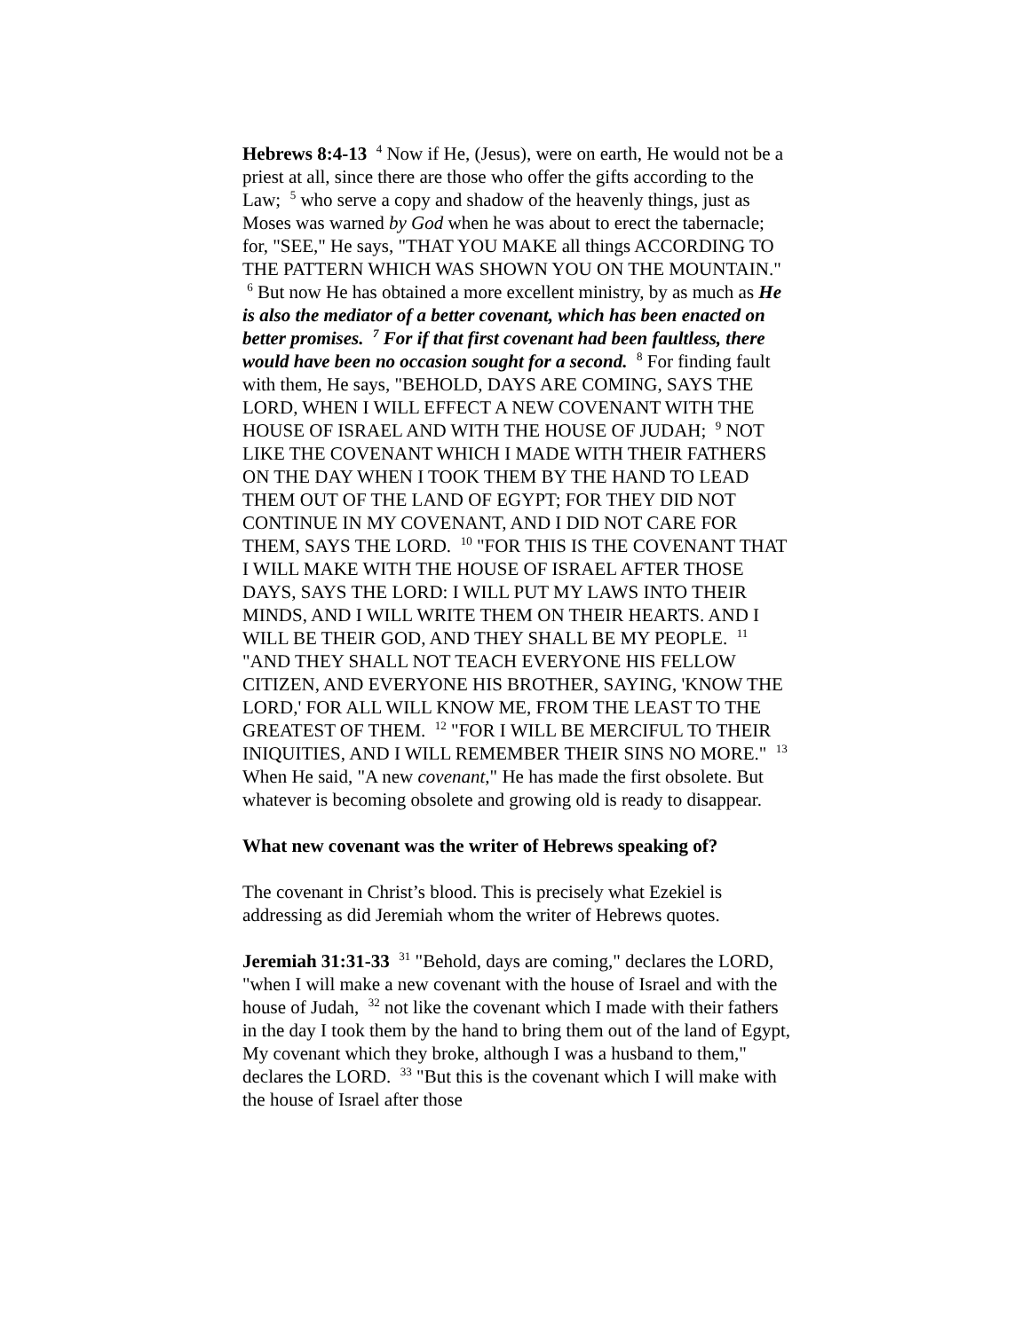Hebrews 8:4-13 <sup>4</sup> Now if He, (Jesus), were on earth, He would not be a priest at all, since there are those who offer the gifts according to the Law; <sup>5</sup> who serve a copy and shadow of the heavenly things, just as Moses was warned by God when he was about to erect the tabernacle; for, "SEE," He says, "THAT YOU MAKE all things ACCORDING TO THE PATTERN WHICH WAS SHOWN YOU ON THE MOUNTAIN." <sup>6</sup> But now He has obtained a more excellent ministry, by as much as He is also the mediator of a better covenant, which has been enacted on better promises. <sup>7</sup> For if that first covenant had been faultless, there would have been no occasion sought for a second. <sup>8</sup> For finding fault with them, He says, "BEHOLD, DAYS ARE COMING, SAYS THE LORD, WHEN I WILL EFFECT A NEW COVENANT WITH THE HOUSE OF ISRAEL AND WITH THE HOUSE OF JUDAH; <sup>9</sup> NOT LIKE THE COVENANT WHICH I MADE WITH THEIR FATHERS ON THE DAY WHEN I TOOK THEM BY THE HAND TO LEAD THEM OUT OF THE LAND OF EGYPT; FOR THEY DID NOT CONTINUE IN MY COVENANT, AND I DID NOT CARE FOR THEM, SAYS THE LORD. <sup>10</sup> "FOR THIS IS THE COVENANT THAT I WILL MAKE WITH THE HOUSE OF ISRAEL AFTER THOSE DAYS, SAYS THE LORD: I WILL PUT MY LAWS INTO THEIR MINDS, AND I WILL WRITE THEM ON THEIR HEARTS. AND I WILL BE THEIR GOD, AND THEY SHALL BE MY PEOPLE. <sup>11</sup> "AND THEY SHALL NOT TEACH EVERYONE HIS FELLOW CITIZEN, AND EVERYONE HIS BROTHER, SAYING, 'KNOW THE LORD,' FOR ALL WILL KNOW ME, FROM THE LEAST TO THE GREATEST OF THEM. <sup>12</sup> "FOR I WILL BE MERCIFUL TO THEIR INIQUITIES, AND I WILL REMEMBER THEIR SINS NO MORE." <sup>13</sup> When He said, "A new covenant," He has made the first obsolete. But whatever is becoming obsolete and growing old is ready to disappear.
What new covenant was the writer of Hebrews speaking of?
The covenant in Christ’s blood. This is precisely what Ezekiel is addressing as did Jeremiah whom the writer of Hebrews quotes.
Jeremiah 31:31-33 <sup>31</sup> "Behold, days are coming," declares the LORD, "when I will make a new covenant with the house of Israel and with the house of Judah, <sup>32</sup> not like the covenant which I made with their fathers in the day I took them by the hand to bring them out of the land of Egypt, My covenant which they broke, although I was a husband to them," declares the LORD. <sup>33</sup> "But this is the covenant which I will make with the house of Israel after those